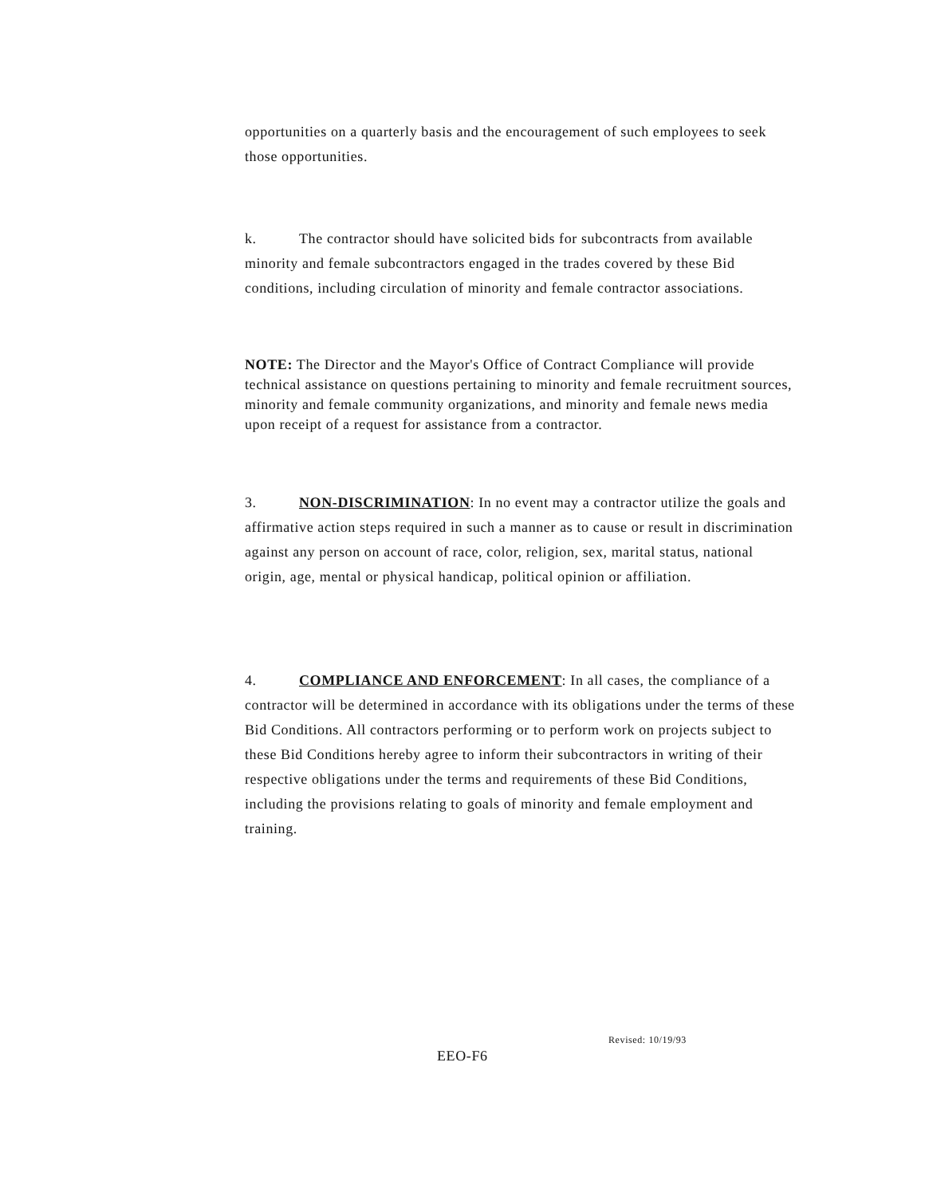opportunities on a quarterly basis and the encouragement of such employees to seek those opportunities.
k. The contractor should have solicited bids for subcontracts from available minority and female subcontractors engaged in the trades covered by these Bid conditions, including circulation of minority and female contractor associations.
NOTE: The Director and the Mayor's Office of Contract Compliance will provide technical assistance on questions pertaining to minority and female recruitment sources, minority and female community organizations, and minority and female news media upon receipt of a request for assistance from a contractor.
3. NON-DISCRIMINATION: In no event may a contractor utilize the goals and affirmative action steps required in such a manner as to cause or result in discrimination against any person on account of race, color, religion, sex, marital status, national origin, age, mental or physical handicap, political opinion or affiliation.
4. COMPLIANCE AND ENFORCEMENT: In all cases, the compliance of a contractor will be determined in accordance with its obligations under the terms of these Bid Conditions. All contractors performing or to perform work on projects subject to these Bid Conditions hereby agree to inform their subcontractors in writing of their respective obligations under the terms and requirements of these Bid Conditions, including the provisions relating to goals of minority and female employment and training.
Revised: 10/19/93
EEO-F6